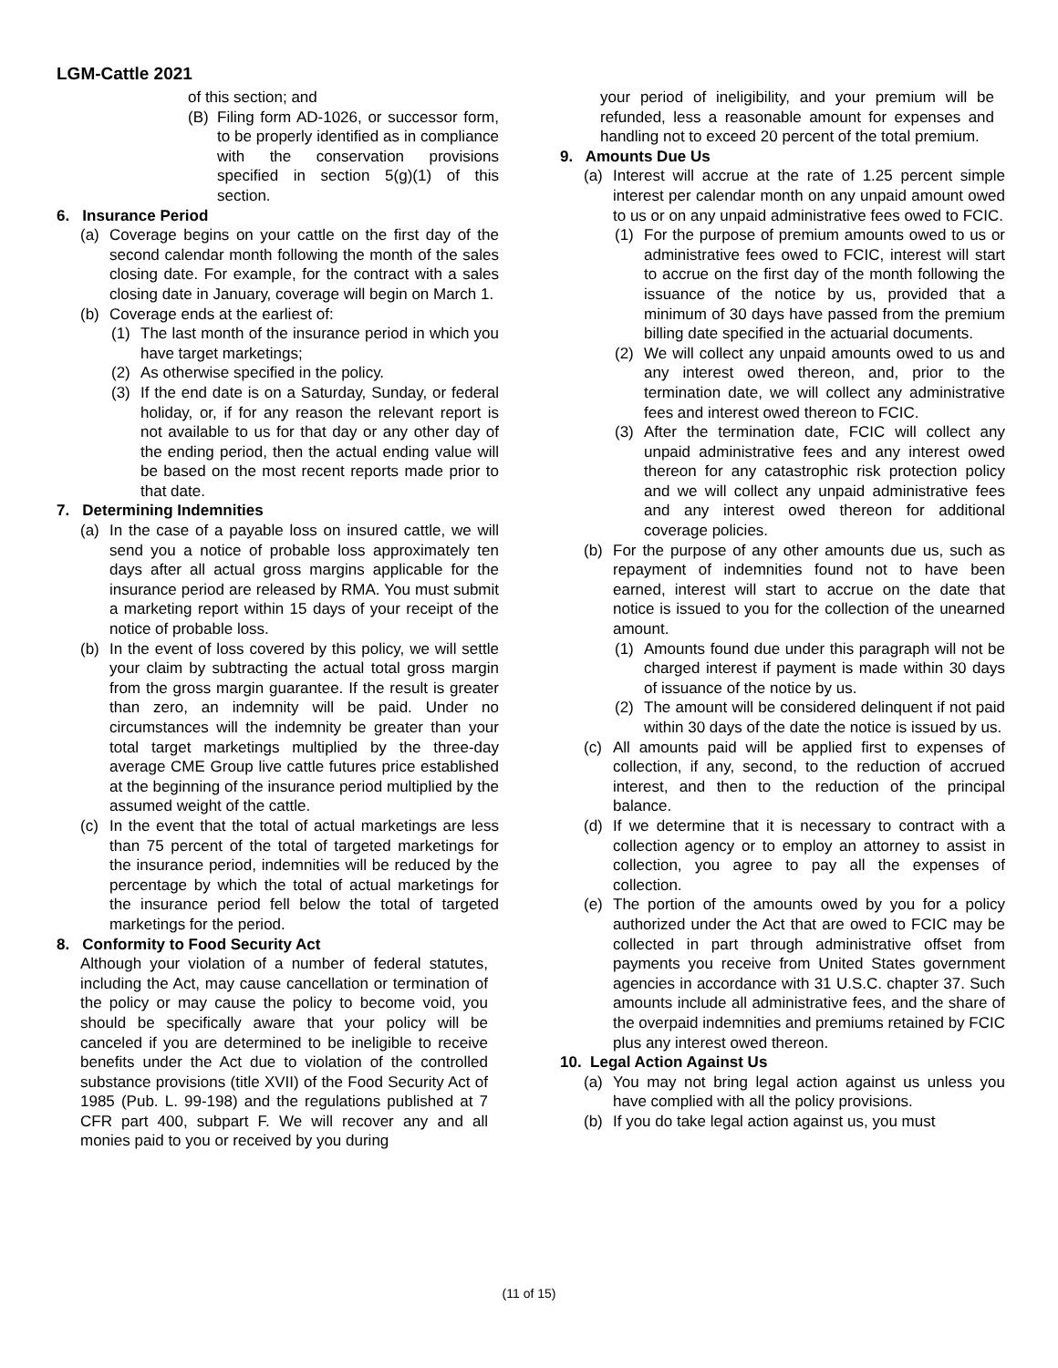LGM-Cattle 2021
of this section; and
(B) Filing form AD-1026, or successor form, to be properly identified as in compliance with the conservation provisions specified in section 5(g)(1) of this section.
6. Insurance Period
(a) Coverage begins on your cattle on the first day of the second calendar month following the month of the sales closing date. For example, for the contract with a sales closing date in January, coverage will begin on March 1.
(b) Coverage ends at the earliest of:
(1) The last month of the insurance period in which you have target marketings;
(2) As otherwise specified in the policy.
(3) If the end date is on a Saturday, Sunday, or federal holiday, or, if for any reason the relevant report is not available to us for that day or any other day of the ending period, then the actual ending value will be based on the most recent reports made prior to that date.
7. Determining Indemnities
(a) In the case of a payable loss on insured cattle, we will send you a notice of probable loss approximately ten days after all actual gross margins applicable for the insurance period are released by RMA. You must submit a marketing report within 15 days of your receipt of the notice of probable loss.
(b) In the event of loss covered by this policy, we will settle your claim by subtracting the actual total gross margin from the gross margin guarantee. If the result is greater than zero, an indemnity will be paid. Under no circumstances will the indemnity be greater than your total target marketings multiplied by the three-day average CME Group live cattle futures price established at the beginning of the insurance period multiplied by the assumed weight of the cattle.
(c) In the event that the total of actual marketings are less than 75 percent of the total of targeted marketings for the insurance period, indemnities will be reduced by the percentage by which the total of actual marketings for the insurance period fell below the total of targeted marketings for the period.
8. Conformity to Food Security Act
Although your violation of a number of federal statutes, including the Act, may cause cancellation or termination of the policy or may cause the policy to become void, you should be specifically aware that your policy will be canceled if you are determined to be ineligible to receive benefits under the Act due to violation of the controlled substance provisions (title XVII) of the Food Security Act of 1985 (Pub. L. 99-198) and the regulations published at 7 CFR part 400, subpart F. We will recover any and all monies paid to you or received by you during
your period of ineligibility, and your premium will be refunded, less a reasonable amount for expenses and handling not to exceed 20 percent of the total premium.
9. Amounts Due Us
(a) Interest will accrue at the rate of 1.25 percent simple interest per calendar month on any unpaid amount owed to us or on any unpaid administrative fees owed to FCIC.
(1) For the purpose of premium amounts owed to us or administrative fees owed to FCIC, interest will start to accrue on the first day of the month following the issuance of the notice by us, provided that a minimum of 30 days have passed from the premium billing date specified in the actuarial documents.
(2) We will collect any unpaid amounts owed to us and any interest owed thereon, and, prior to the termination date, we will collect any administrative fees and interest owed thereon to FCIC.
(3) After the termination date, FCIC will collect any unpaid administrative fees and any interest owed thereon for any catastrophic risk protection policy and we will collect any unpaid administrative fees and any interest owed thereon for additional coverage policies.
(b) For the purpose of any other amounts due us, such as repayment of indemnities found not to have been earned, interest will start to accrue on the date that notice is issued to you for the collection of the unearned amount.
(1) Amounts found due under this paragraph will not be charged interest if payment is made within 30 days of issuance of the notice by us.
(2) The amount will be considered delinquent if not paid within 30 days of the date the notice is issued by us.
(c) All amounts paid will be applied first to expenses of collection, if any, second, to the reduction of accrued interest, and then to the reduction of the principal balance.
(d) If we determine that it is necessary to contract with a collection agency or to employ an attorney to assist in collection, you agree to pay all the expenses of collection.
(e) The portion of the amounts owed by you for a policy authorized under the Act that are owed to FCIC may be collected in part through administrative offset from payments you receive from United States government agencies in accordance with 31 U.S.C. chapter 37. Such amounts include all administrative fees, and the share of the overpaid indemnities and premiums retained by FCIC plus any interest owed thereon.
10. Legal Action Against Us
(a) You may not bring legal action against us unless you have complied with all the policy provisions.
(b) If you do take legal action against us, you must
(11 of 15)